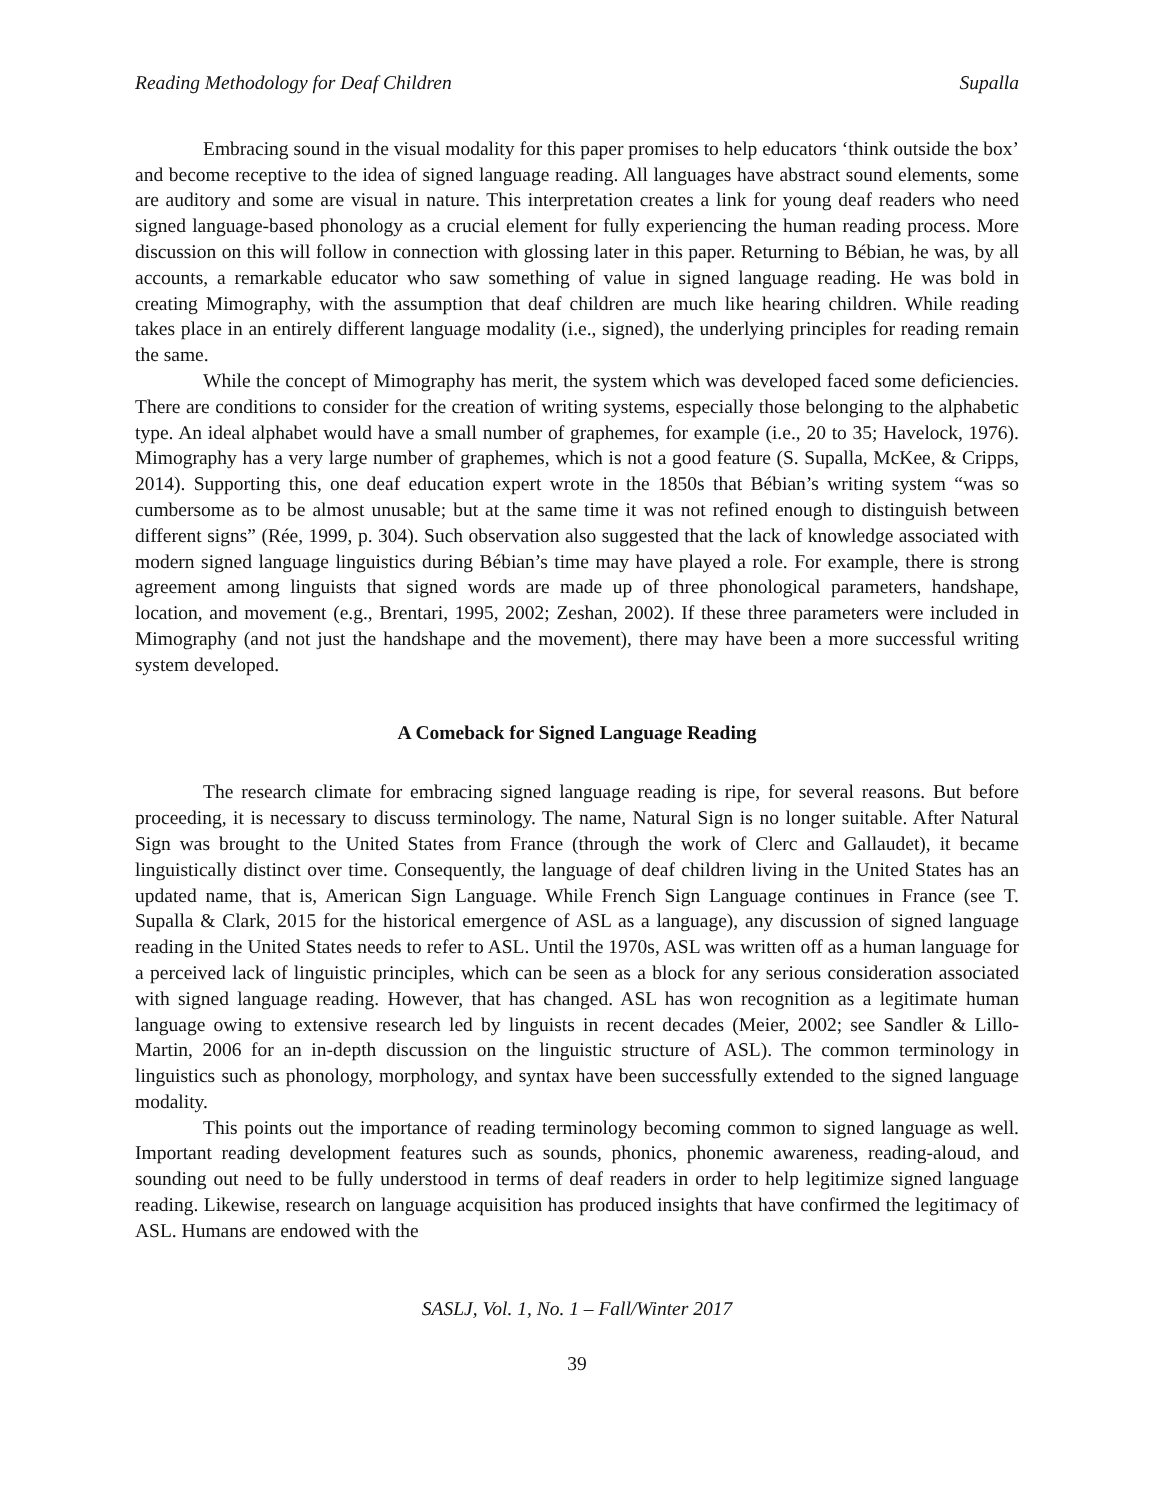Reading Methodology for Deaf Children Supalla
Embracing sound in the visual modality for this paper promises to help educators ‘think outside the box’ and become receptive to the idea of signed language reading. All languages have abstract sound elements, some are auditory and some are visual in nature. This interpretation creates a link for young deaf readers who need signed language-based phonology as a crucial element for fully experiencing the human reading process. More discussion on this will follow in connection with glossing later in this paper. Returning to Bébian, he was, by all accounts, a remarkable educator who saw something of value in signed language reading. He was bold in creating Mimography, with the assumption that deaf children are much like hearing children. While reading takes place in an entirely different language modality (i.e., signed), the underlying principles for reading remain the same.
While the concept of Mimography has merit, the system which was developed faced some deficiencies. There are conditions to consider for the creation of writing systems, especially those belonging to the alphabetic type. An ideal alphabet would have a small number of graphemes, for example (i.e., 20 to 35; Havelock, 1976). Mimography has a very large number of graphemes, which is not a good feature (S. Supalla, McKee, & Cripps, 2014). Supporting this, one deaf education expert wrote in the 1850s that Bébian’s writing system “was so cumbersome as to be almost unusable; but at the same time it was not refined enough to distinguish between different signs” (Rée, 1999, p. 304). Such observation also suggested that the lack of knowledge associated with modern signed language linguistics during Bébian’s time may have played a role. For example, there is strong agreement among linguists that signed words are made up of three phonological parameters, handshape, location, and movement (e.g., Brentari, 1995, 2002; Zeshan, 2002). If these three parameters were included in Mimography (and not just the handshape and the movement), there may have been a more successful writing system developed.
A Comeback for Signed Language Reading
The research climate for embracing signed language reading is ripe, for several reasons. But before proceeding, it is necessary to discuss terminology. The name, Natural Sign is no longer suitable. After Natural Sign was brought to the United States from France (through the work of Clerc and Gallaudet), it became linguistically distinct over time. Consequently, the language of deaf children living in the United States has an updated name, that is, American Sign Language. While French Sign Language continues in France (see T. Supalla & Clark, 2015 for the historical emergence of ASL as a language), any discussion of signed language reading in the United States needs to refer to ASL. Until the 1970s, ASL was written off as a human language for a perceived lack of linguistic principles, which can be seen as a block for any serious consideration associated with signed language reading. However, that has changed. ASL has won recognition as a legitimate human language owing to extensive research led by linguists in recent decades (Meier, 2002; see Sandler & Lillo-Martin, 2006 for an in-depth discussion on the linguistic structure of ASL). The common terminology in linguistics such as phonology, morphology, and syntax have been successfully extended to the signed language modality.
This points out the importance of reading terminology becoming common to signed language as well. Important reading development features such as sounds, phonics, phonemic awareness, reading-aloud, and sounding out need to be fully understood in terms of deaf readers in order to help legitimize signed language reading. Likewise, research on language acquisition has produced insights that have confirmed the legitimacy of ASL. Humans are endowed with the
SASLJ, Vol. 1, No. 1 – Fall/Winter 2017
39